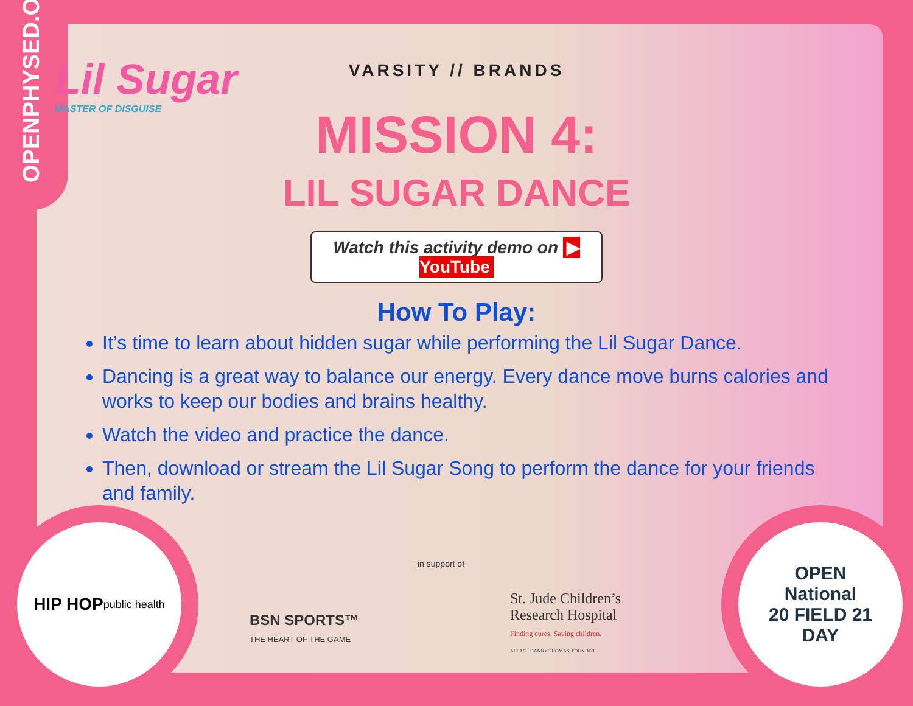OPENPHYSED.ORG
Lil Sugar
MASTER OF DISGUISE
VARSITY // BRANDS
MISSION 4:
LIL SUGAR DANCE
Watch this activity demo on ▶ YouTube
How To Play:
It’s time to learn about hidden sugar while performing the Lil Sugar Dance.
Dancing is a great way to balance our energy. Every dance move burns calories and works to keep our bodies and brains healthy.
Watch the video and practice the dance.
Then, download or stream the Lil Sugar Song to perform the dance for your friends and family.
HIP HOP
public health
BSN SPORTS™
THE HEART OF THE GAME
in support of
St. Jude Children’s
Research Hospital
Finding cures. Saving children.
ALSAC · DANNY THOMAS, FOUNDER
OPEN
National
20 FIELD 21
DAY